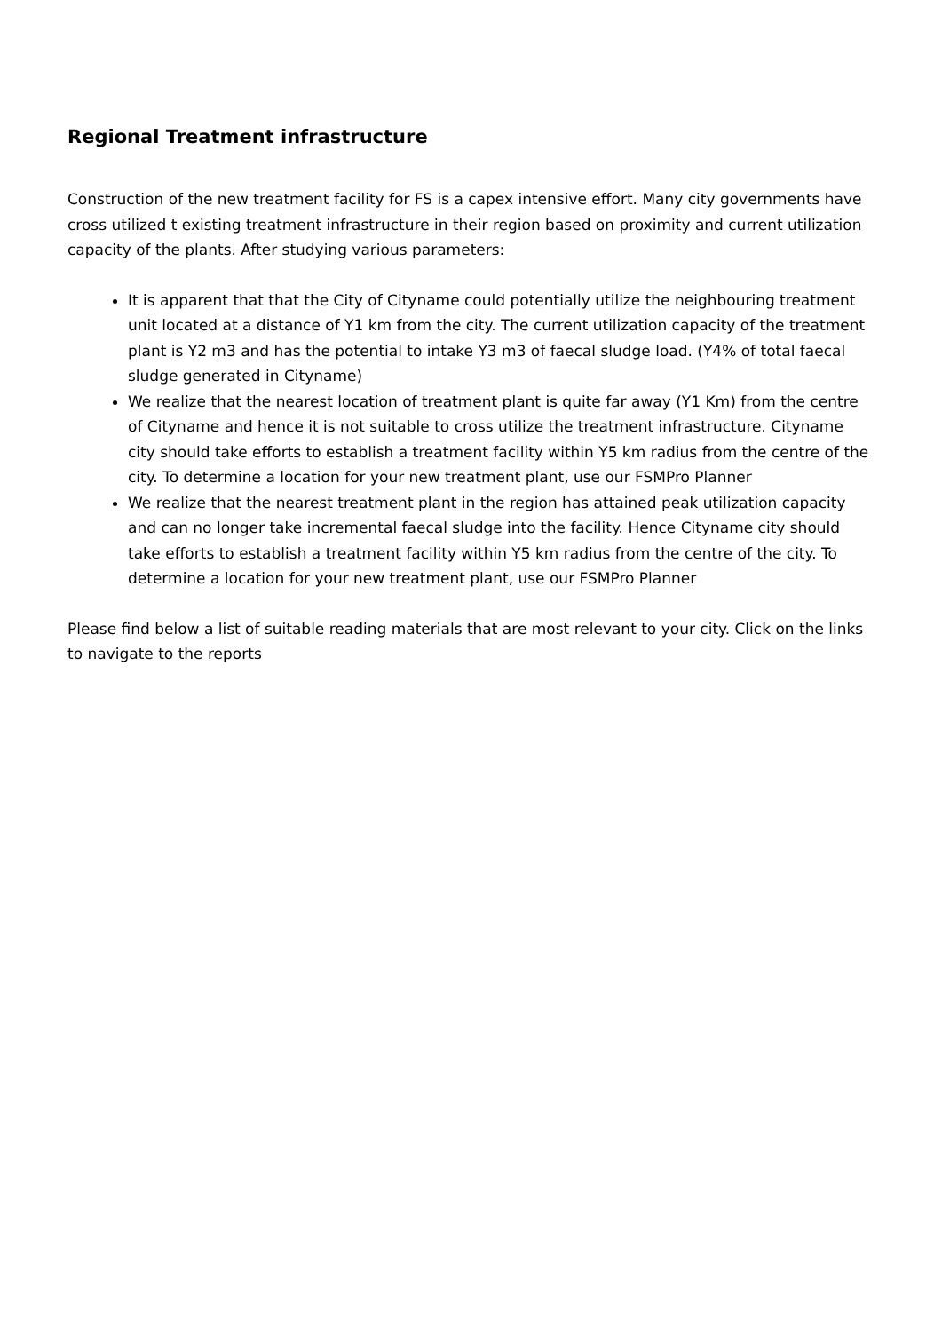Regional Treatment infrastructure
Construction of the new treatment facility for FS is a capex intensive effort. Many city governments have cross utilized t existing treatment infrastructure in their region based on proximity and current utilization capacity of the plants. After studying various parameters:
It is apparent that that the City of Cityname could potentially utilize the neighbouring treatment unit located at a distance of Y1 km from the city. The current utilization capacity of the treatment plant is Y2 m3 and has the potential to intake Y3 m3 of faecal sludge load. (Y4% of total faecal sludge generated in Cityname)
We realize that the nearest location of treatment plant is quite far away (Y1 Km) from the centre of Cityname and hence it is not suitable to cross utilize the treatment infrastructure. Cityname city should take efforts to establish a treatment facility within Y5 km radius from the centre of the city. To determine a location for your new treatment plant, use our FSMPro Planner
We realize that the nearest treatment plant in the region has attained peak utilization capacity and can no longer take incremental faecal sludge into the facility. Hence Cityname city should take efforts to establish a treatment facility within Y5 km radius from the centre of the city. To determine a location for your new treatment plant, use our FSMPro Planner
Please find below a list of suitable reading materials that are most relevant to your city. Click on the links to navigate to the reports